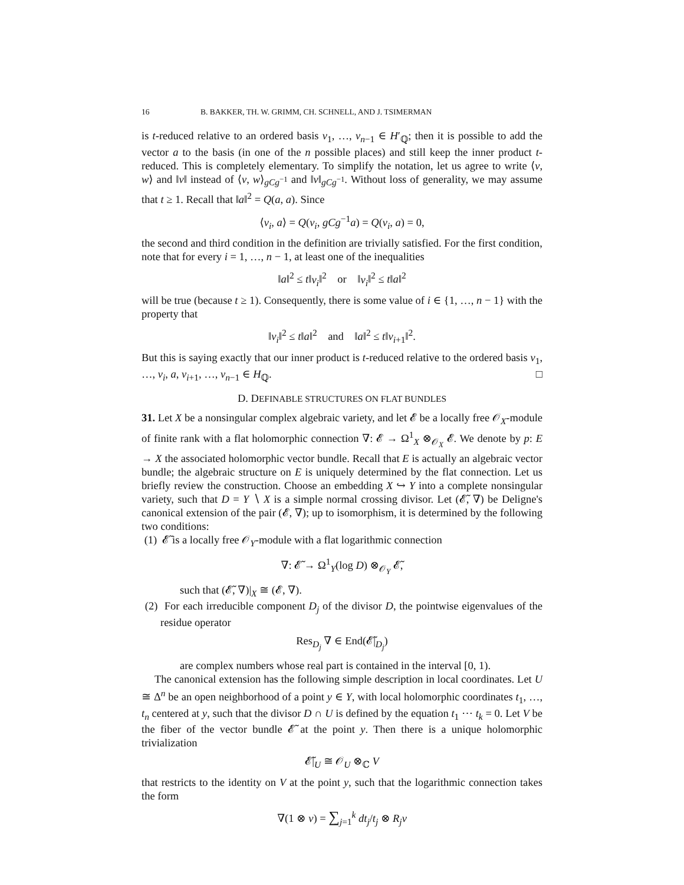16 B. BAKKER, TH. W. GRIMM, CH. SCHNELL, AND J. TSIMERMAN
is t-reduced relative to an ordered basis v<sub>1</sub>, …, v<sub>n−1</sub> ∈ H′<sub>ℚ</sub>; then it is possible to add the vector a to the basis (in one of the n possible places) and still keep the inner product t-reduced. This is completely elementary. To simplify the notation, let us agree to write ⟨v, w⟩ and ‖v‖ instead of ⟨v, w⟩<sub>gCg<sup>−1</sup></sub> and ‖v‖<sub>gCg<sup>−1</sup></sub>. Without loss of generality, we may assume that t ≥ 1. Recall that ‖a‖<sup>2</sup> = Q(a, a). Since
⟨v<sub>i</sub>, a⟩ = Q(v<sub>i</sub>, gCg<sup>−1</sup>a) = Q(v<sub>i</sub>, a) = 0,
the second and third condition in the definition are trivially satisfied. For the first condition, note that for every i = 1, …, n − 1, at least one of the inequalities
‖a‖<sup>2</sup> ≤ t‖v<sub>i</sub>‖<sup>2</sup> or ‖v<sub>i</sub>‖<sup>2</sup> ≤ t‖a‖<sup>2</sup>
will be true (because t ≥ 1). Consequently, there is some value of i ∈ {1, …, n − 1} with the property that
‖v<sub>i</sub>‖<sup>2</sup> ≤ t‖a‖<sup>2</sup> and ‖a‖<sup>2</sup> ≤ t‖v<sub>i+1</sub>‖<sup>2</sup>.
But this is saying exactly that our inner product is t-reduced relative to the ordered basis v<sub>1</sub>, …, v<sub>i</sub>, a, v<sub>i+1</sub>, …, v<sub>n−1</sub> ∈ H<sub>ℚ</sub>. □
D. DEFINABLE STRUCTURES ON FLAT BUNDLES
31. Let X be a nonsingular complex algebraic variety, and let 𝓔 be a locally free 𝒪<sub>X</sub>-module of finite rank with a flat holomorphic connection ∇: 𝓔 → Ω<sup>1</sup><sub>X</sub> ⊗<sub>𝒪<sub>X</sub></sub> 𝓔. We denote by p: E → X the associated holomorphic vector bundle. Recall that E is actually an algebraic vector bundle; the algebraic structure on E is uniquely determined by the flat connection. Let us briefly review the construction. Choose an embedding X ↪ Y into a complete nonsingular variety, such that D = Y ∖ X is a simple normal crossing divisor. Let (𝓔̃, ∇) be Deligne's canonical extension of the pair (𝓔, ∇); up to isomorphism, it is determined by the following two conditions:
(1) 𝓔̃ is a locally free 𝒪<sub>Y</sub>-module with a flat logarithmic connection
∇: 𝓔̃ → Ω<sup>1</sup><sub>Y</sub>(log D) ⊗<sub>𝒪<sub>Y</sub></sub> 𝓔̃,
such that (𝓔̃, ∇)|<sub>X</sub> ≅ (𝓔, ∇).
(2) For each irreducible component D<sub>j</sub> of the divisor D, the pointwise eigenvalues of the residue operator
Res<sub>D<sub>j</sub></sub> ∇ ∈ End(𝓔̃|<sub>D<sub>j</sub></sub>)
are complex numbers whose real part is contained in the interval [0, 1).
The canonical extension has the following simple description in local coordinates. Let U ≅ Δ<sup>n</sup> be an open neighborhood of a point y ∈ Y, with local holomorphic coordinates t<sub>1</sub>, …, t<sub>n</sub> centered at y, such that the divisor D ∩ U is defined by the equation t<sub>1</sub> ⋯ t<sub>k</sub> = 0. Let V be the fiber of the vector bundle 𝓔̃ at the point y. Then there is a unique holomorphic trivialization
𝓔̃|<sub>U</sub> ≅ 𝒪<sub>U</sub> ⊗<sub>ℂ</sub> V
that restricts to the identity on V at the point y, such that the logarithmic connection takes the form
∇(1 ⊗ v) = ∑<sub>j=1</sub><sup>k</sup> dt<sub>j</sub>/t<sub>j</sub> ⊗ R<sub>j</sub>v